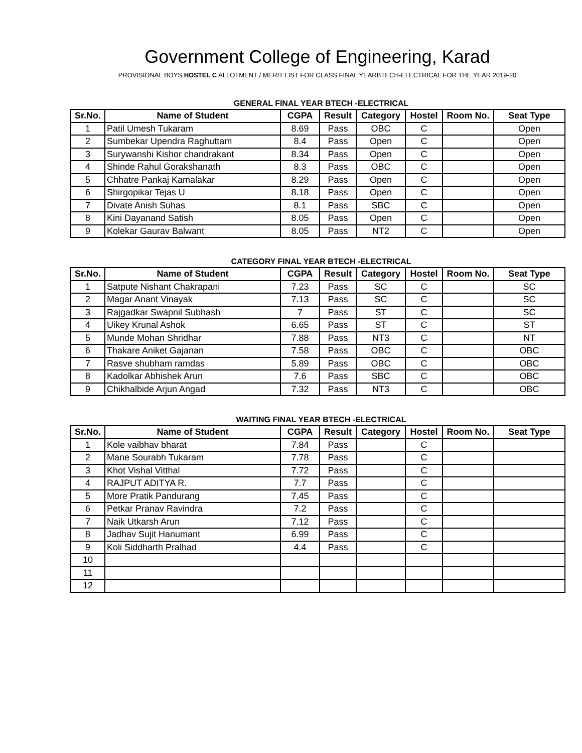Government College of Engineering, Karad
PROVISIONAL BOYS HOSTEL C ALLOTMENT / MERIT LIST FOR CLASS FINAL YEARBTECH-ELECTRICAL FOR THE YEAR 2019-20
GENERAL FINAL YEAR BTECH -ELECTRICAL
| Sr.No. | Name of Student | CGPA | Result | Category | Hostel | Room No. | Seat Type |
| --- | --- | --- | --- | --- | --- | --- | --- |
| 1 | Patil Umesh Tukaram | 8.69 | Pass | OBC | C | | Open |
| 2 | Sumbekar Upendra Raghuttam | 8.4 | Pass | Open | C | | Open |
| 3 | Surywanshi Kishor chandrakant | 8.34 | Pass | Open | C | | Open |
| 4 | Shinde Rahul Gorakshanath | 8.3 | Pass | OBC | C | | Open |
| 5 | Chhatre Pankaj Kamalakar | 8.29 | Pass | Open | C | | Open |
| 6 | Shirgopikar Tejas U | 8.18 | Pass | Open | C | | Open |
| 7 | Divate Anish Suhas | 8.1 | Pass | SBC | C | | Open |
| 8 | Kini Dayanand Satish | 8.05 | Pass | Open | C | | Open |
| 9 | Kolekar Gaurav Balwant | 8.05 | Pass | NT2 | C | | Open |
CATEGORY FINAL YEAR BTECH -ELECTRICAL
| Sr.No. | Name of Student | CGPA | Result | Category | Hostel | Room No. | Seat Type |
| --- | --- | --- | --- | --- | --- | --- | --- |
| 1 | Satpute Nishant Chakrapani | 7.23 | Pass | SC | C | | SC |
| 2 | Magar Anant Vinayak | 7.13 | Pass | SC | C | | SC |
| 3 | Rajgadkar Swapnil Subhash | 7 | Pass | ST | C | | SC |
| 4 | Uikey Krunal Ashok | 6.65 | Pass | ST | C | | ST |
| 5 | Munde Mohan Shridhar | 7.88 | Pass | NT3 | C | | NT |
| 6 | Thakare Aniket Gajanan | 7.58 | Pass | OBC | C | | OBC |
| 7 | Rasve shubham ramdas | 5.89 | Pass | OBC | C | | OBC |
| 8 | Kadolkar Abhishek Arun | 7.6 | Pass | SBC | C | | OBC |
| 9 | Chikhalbide Arjun Angad | 7.32 | Pass | NT3 | C | | OBC |
WAITING FINAL YEAR BTECH -ELECTRICAL
| Sr.No. | Name of Student | CGPA | Result | Category | Hostel | Room No. | Seat Type |
| --- | --- | --- | --- | --- | --- | --- | --- |
| 1 | Kole vaibhav bharat | 7.84 | Pass | | C | | |
| 2 | Mane Sourabh Tukaram | 7.78 | Pass | | C | | |
| 3 | Khot Vishal Vitthal | 7.72 | Pass | | C | | |
| 4 | RAJPUT ADITYA R. | 7.7 | Pass | | C | | |
| 5 | More Pratik Pandurang | 7.45 | Pass | | C | | |
| 6 | Petkar Pranav Ravindra | 7.2 | Pass | | C | | |
| 7 | Naik Utkarsh Arun | 7.12 | Pass | | C | | |
| 8 | Jadhav Sujit Hanumant | 6.99 | Pass | | C | | |
| 9 | Koli Siddharth Pralhad | 4.4 | Pass | | C | | |
| 10 | | | | | | | |
| 11 | | | | | | | |
| 12 | | | | | | | |